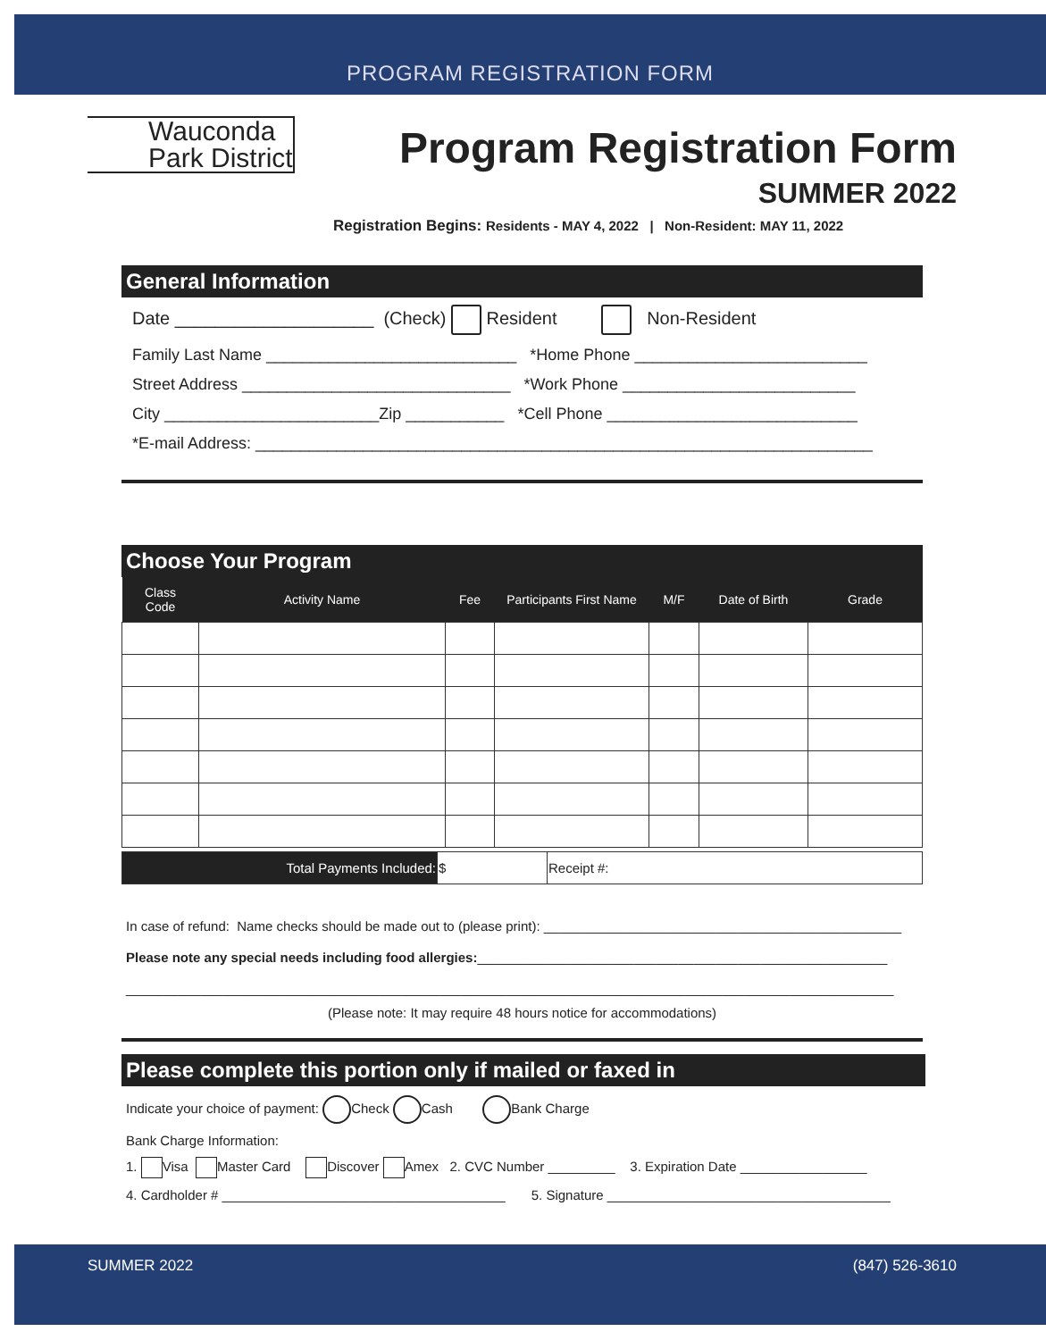PROGRAM REGISTRATION FORM
Wauconda
Park District
Program Registration Form
SUMMER 2022
Registration Begins: Residents - MAY 4, 2022 | Non-Resident: MAY 11, 2022
General Information
Date ____________________ (Check) Resident Non-Resident
Family Last Name ____________________________ *Home Phone __________________________
Street Address ______________________________ *Work Phone __________________________
City ________________________Zip ___________ *Cell Phone ____________________________
*E-mail Address: _____________________________________________________________________
Choose Your Program
| Class Code | Activity Name | Fee | Participants First Name | M/F | Date of Birth | Grade |
| --- | --- | --- | --- | --- | --- | --- |
| Total Payments Included: | $ | Receipt #: |
In case of refund: Name checks should be made out to (please print): ________________________________________________
Please note any special needs including food allergies:_______________________________________________________
_______________________________________________________________________________________________________
(Please note: It may require 48 hours notice for accommodations)
Please complete this portion only if mailed or faxed in
Indicate your choice of payment: Check Cash Bank Charge
Bank Charge Information:
1. Visa Master Card Discover Amex 2. CVC Number _________ 3. Expiration Date _________________
4. Cardholder # ______________________________________ 5. Signature ______________________________________
SUMMER 2022 (847) 526-3610